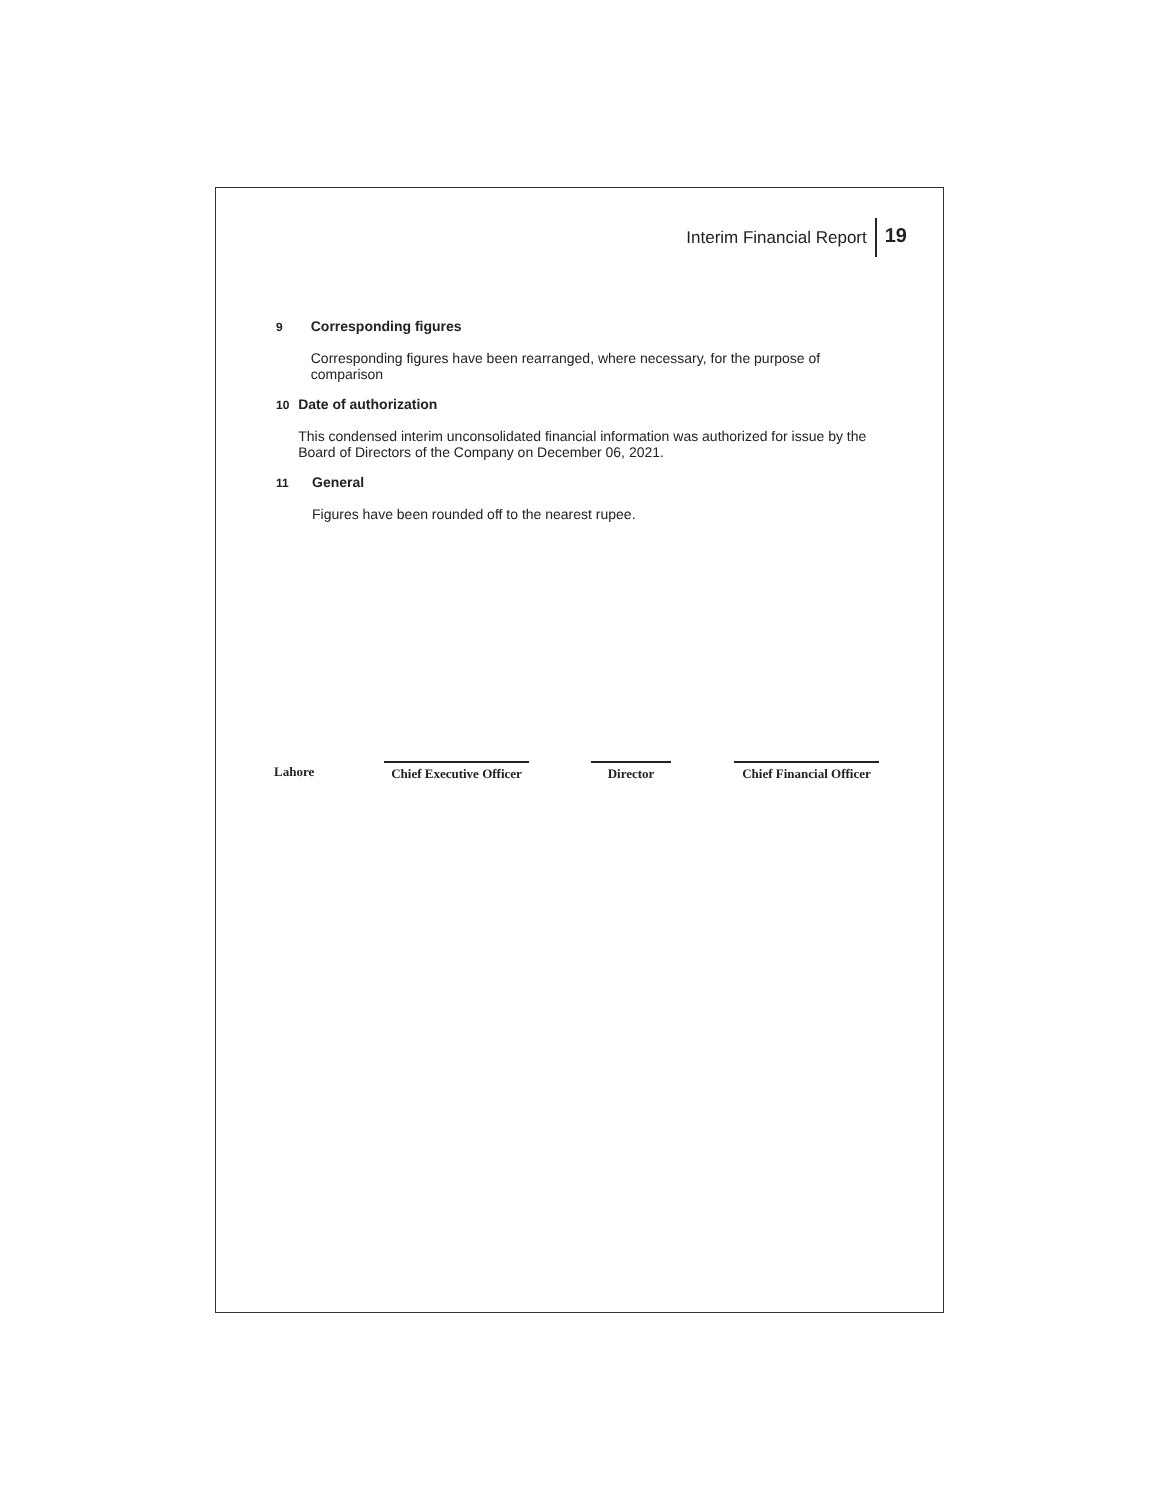Interim Financial Report 19
9
Corresponding figures
Corresponding figures have been rearranged, where necessary, for the purpose of comparison
10
Date of authorization
This condensed interim unconsolidated financial information was authorized for issue by the Board of Directors of the Company on December 06, 2021.
11
General
Figures have been rounded off to the nearest rupee.
Lahore Chief Executive Officer
Director Chief Financial Officer